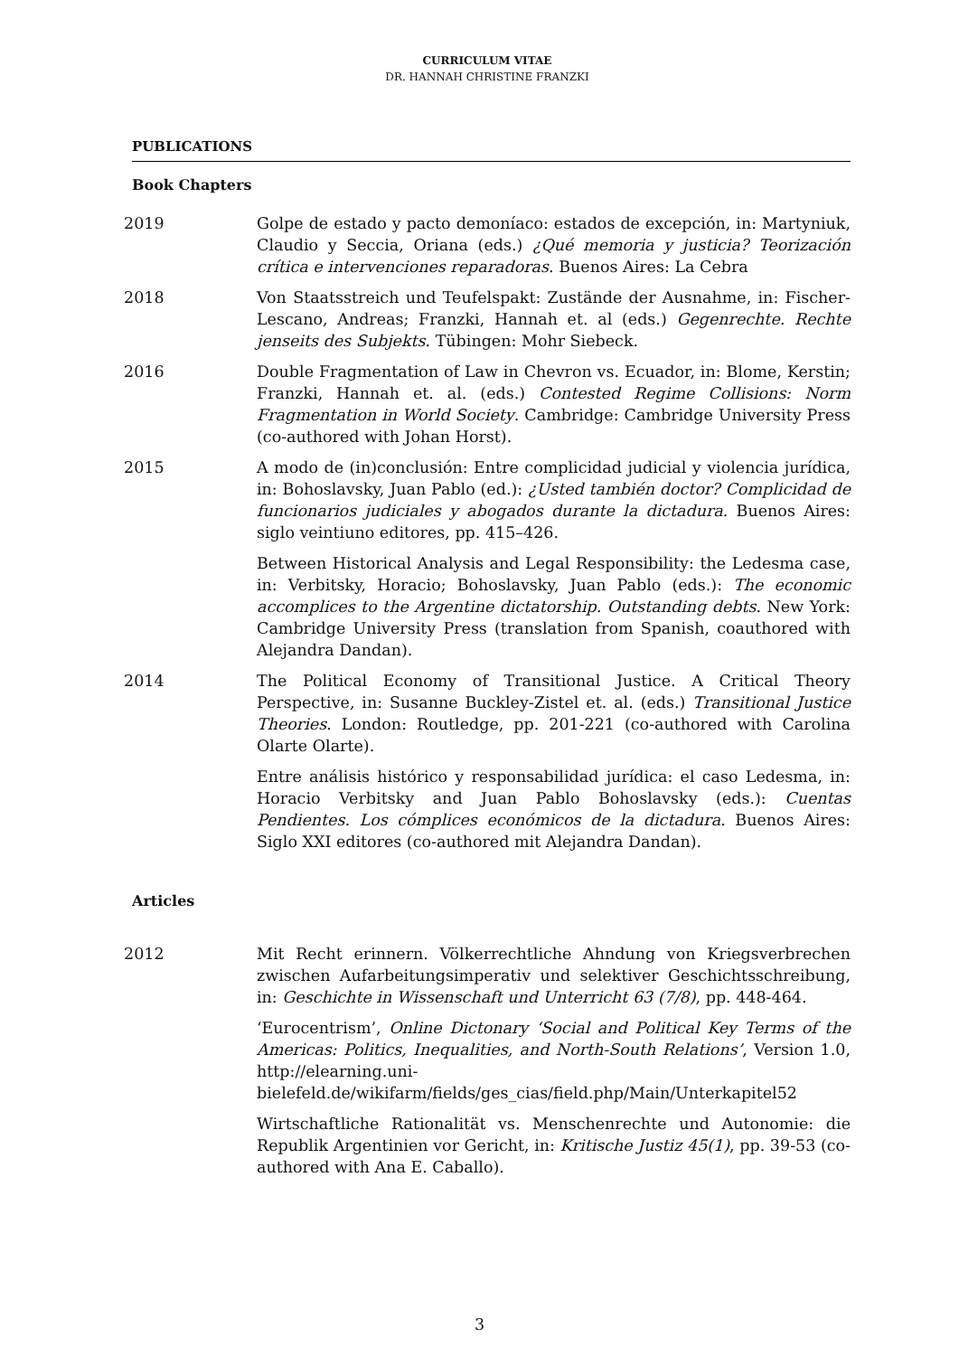CURRICULUM VITAE
DR. HANNAH CHRISTINE FRANZKI
PUBLICATIONS
Book Chapters
2019 Golpe de estado y pacto demoníaco: estados de excepción, in: Martyniuk, Claudio y Seccia, Oriana (eds.) ¿Qué memoria y justicia? Teorización crítica e intervenciones reparadoras. Buenos Aires: La Cebra
2018 Von Staatsstreich und Teufelspakt: Zustände der Ausnahme, in: Fischer-Lescano, Andreas; Franzki, Hannah et. al (eds.) Gegenrechte. Rechte jenseits des Subjekts. Tübingen: Mohr Siebeck.
2016 Double Fragmentation of Law in Chevron vs. Ecuador, in: Blome, Kerstin; Franzki, Hannah et. al. (eds.) Contested Regime Collisions: Norm Fragmentation in World Society. Cambridge: Cambridge University Press (co-authored with Johan Horst).
2015 A modo de (in)conclusión: Entre complicidad judicial y violencia jurídica, in: Bohoslavsky, Juan Pablo (ed.): ¿Usted también doctor? Complicidad de funcionarios judiciales y abogados durante la dictadura. Buenos Aires: siglo veintiuno editores, pp. 415–426.
Between Historical Analysis and Legal Responsibility: the Ledesma case, in: Verbitsky, Horacio; Bohoslavsky, Juan Pablo (eds.): The economic accomplices to the Argentine dictatorship. Outstanding debts. New York: Cambridge University Press (translation from Spanish, coauthored with Alejandra Dandan).
2014 The Political Economy of Transitional Justice. A Critical Theory Perspective, in: Susanne Buckley-Zistel et. al. (eds.) Transitional Justice Theories. London: Routledge, pp. 201-221 (co-authored with Carolina Olarte Olarte).
Entre análisis histórico y responsabilidad jurídica: el caso Ledesma, in: Horacio Verbitsky and Juan Pablo Bohoslavsky (eds.): Cuentas Pendientes. Los cómplices económicos de la dictadura. Buenos Aires: Siglo XXI editores (co-authored mit Alejandra Dandan).
Articles
2012 Mit Recht erinnern. Völkerrechtliche Ahndung von Kriegsverbrechen zwischen Aufarbeitungsimperativ und selektiver Geschichtsschreibung, in: Geschichte in Wissenschaft und Unterricht 63 (7/8), pp. 448-464.
‘Eurocentrism’, Online Dictonary ‘Social and Political Key Terms of the Americas: Politics, Inequalities, and North-South Relations’, Version 1.0, http://elearning.uni-bielefeld.de/wikifarm/fields/ges_cias/field.php/Main/Unterkapitel52
Wirtschaftliche Rationalität vs. Menschenrechte und Autonomie: die Republik Argentinien vor Gericht, in: Kritische Justiz 45(1), pp. 39-53 (co-authored with Ana E. Caballo).
3